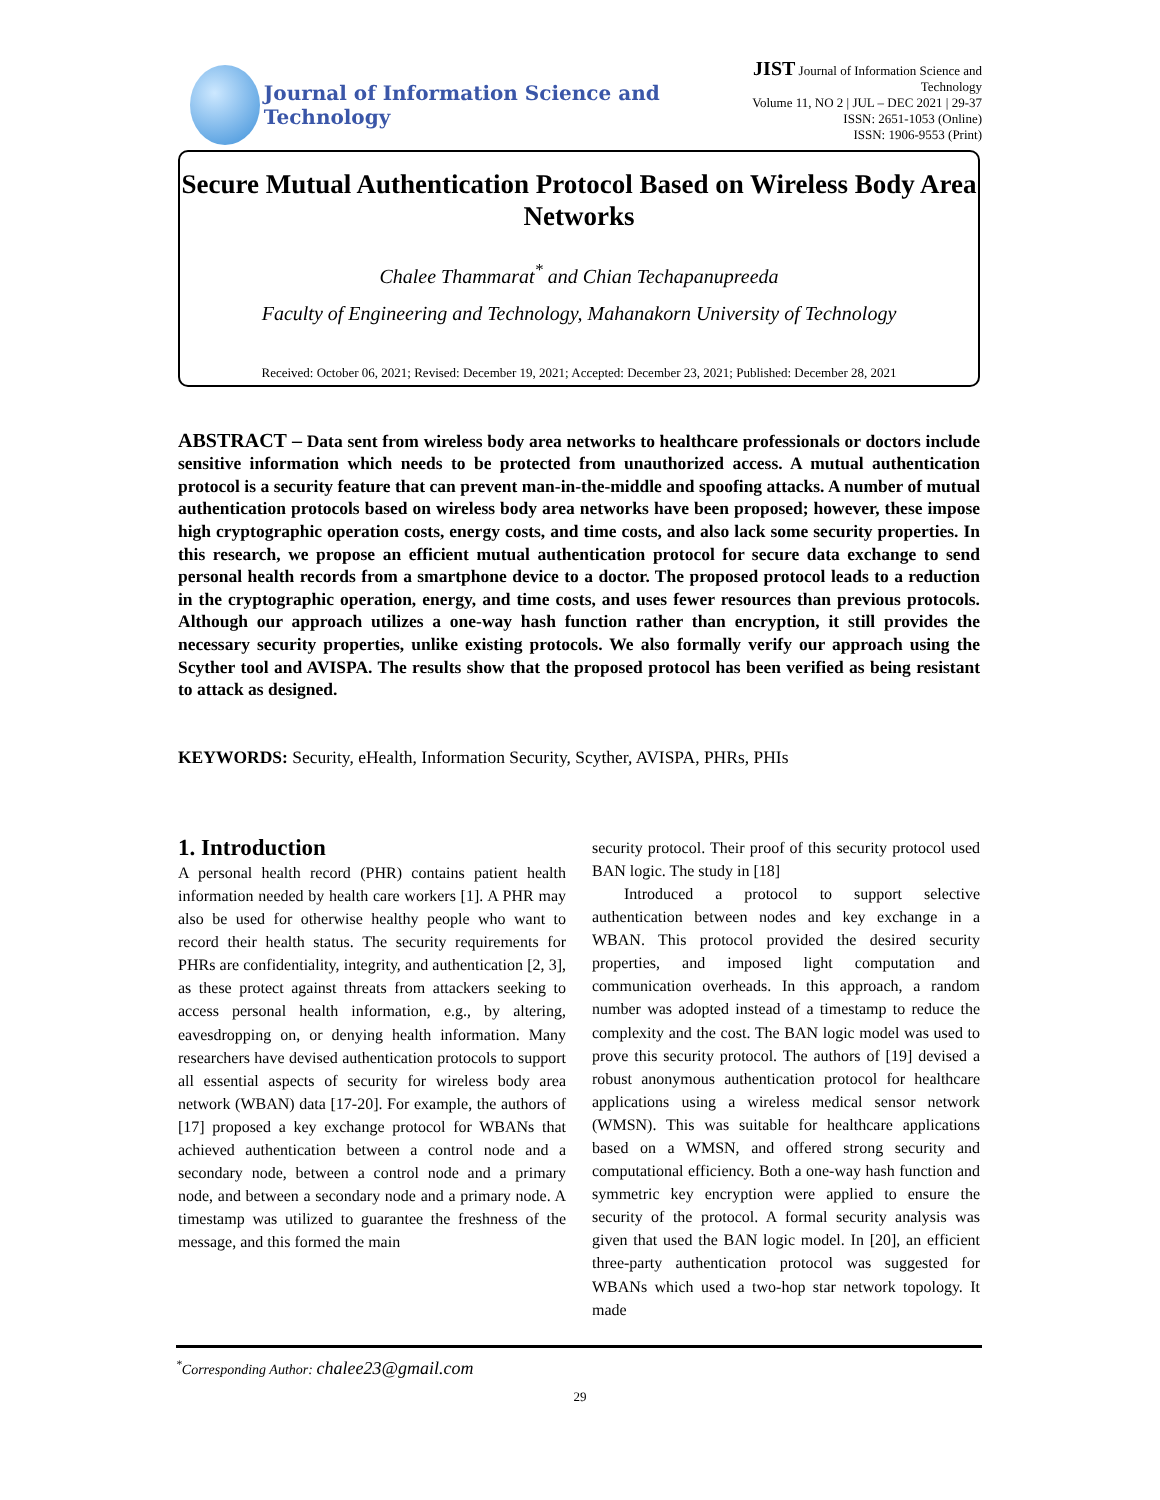Journal of Information Science and Technology
JIST Journal of Information Science and Technology
Volume 11, NO 2 | JUL – DEC 2021 | 29-37
ISSN: 2651-1053 (Online)
ISSN: 1906-9553 (Print)
Secure Mutual Authentication Protocol Based on Wireless Body Area Networks
Chalee Thammarat<sup>*</sup> and Chian Techapanupreeda
Faculty of Engineering and Technology, Mahanakorn University of Technology
Received: October 06, 2021; Revised: December 19, 2021; Accepted: December 23, 2021; Published: December 28, 2021
ABSTRACT – Data sent from wireless body area networks to healthcare professionals or doctors include sensitive information which needs to be protected from unauthorized access. A mutual authentication protocol is a security feature that can prevent man-in-the-middle and spoofing attacks. A number of mutual authentication protocols based on wireless body area networks have been proposed; however, these impose high cryptographic operation costs, energy costs, and time costs, and also lack some security properties. In this research, we propose an efficient mutual authentication protocol for secure data exchange to send personal health records from a smartphone device to a doctor. The proposed protocol leads to a reduction in the cryptographic operation, energy, and time costs, and uses fewer resources than previous protocols. Although our approach utilizes a one-way hash function rather than encryption, it still provides the necessary security properties, unlike existing protocols. We also formally verify our approach using the Scyther tool and AVISPA. The results show that the proposed protocol has been verified as being resistant to attack as designed.
KEYWORDS: Security, eHealth, Information Security, Scyther, AVISPA, PHRs, PHIs
1. Introduction
A personal health record (PHR) contains patient health information needed by health care workers [1]. A PHR may also be used for otherwise healthy people who want to record their health status. The security requirements for PHRs are confidentiality, integrity, and authentication [2, 3], as these protect against threats from attackers seeking to access personal health information, e.g., by altering, eavesdropping on, or denying health information. Many researchers have devised authentication protocols to support all essential aspects of security for wireless body area network (WBAN) data [17-20]. For example, the authors of [17] proposed a key exchange protocol for WBANs that achieved authentication between a control node and a secondary node, between a control node and a primary node, and between a secondary node and a primary node. A timestamp was utilized to guarantee the freshness of the message, and this formed the main
security protocol. Their proof of this security protocol used BAN logic. The study in [18]
Introduced a protocol to support selective authentication between nodes and key exchange in a WBAN. This protocol provided the desired security properties, and imposed light computation and communication overheads. In this approach, a random number was adopted instead of a timestamp to reduce the complexity and the cost. The BAN logic model was used to prove this security protocol. The authors of [19] devised a robust anonymous authentication protocol for healthcare applications using a wireless medical sensor network (WMSN). This was suitable for healthcare applications based on a WMSN, and offered strong security and computational efficiency. Both a one-way hash function and symmetric key encryption were applied to ensure the security of the protocol. A formal security analysis was given that used the BAN logic model. In [20], an efficient three-party authentication protocol was suggested for WBANs which used a two-hop star network topology. It made
<sup>*</sup> Corresponding Author: chalee23@gmail.com
29